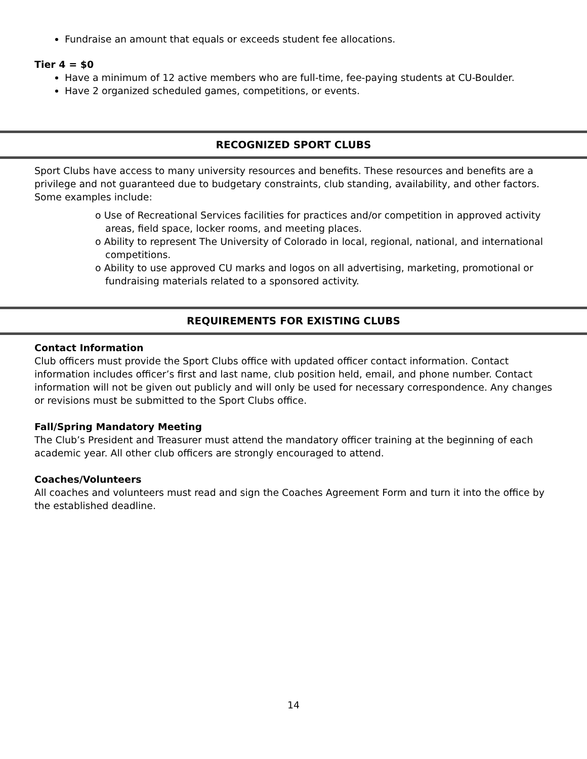Fundraise an amount that equals or exceeds student fee allocations.
Tier 4 = $0
Have a minimum of 12 active members who are full-time, fee-paying students at CU-Boulder.
Have 2 organized scheduled games, competitions, or events.
RECOGNIZED SPORT CLUBS
Sport Clubs have access to many university resources and benefits. These resources and benefits are a privilege and not guaranteed due to budgetary constraints, club standing, availability, and other factors. Some examples include:
o Use of Recreational Services facilities for practices and/or competition in approved activity areas, field space, locker rooms, and meeting places.
o Ability to represent The University of Colorado in local, regional, national, and international competitions.
o Ability to use approved CU marks and logos on all advertising, marketing, promotional or fundraising materials related to a sponsored activity.
REQUIREMENTS FOR EXISTING CLUBS
Contact Information
Club officers must provide the Sport Clubs office with updated officer contact information. Contact information includes officer’s first and last name, club position held, email, and phone number. Contact information will not be given out publicly and will only be used for necessary correspondence. Any changes or revisions must be submitted to the Sport Clubs office.
Fall/Spring Mandatory Meeting
The Club’s President and Treasurer must attend the mandatory officer training at the beginning of each academic year. All other club officers are strongly encouraged to attend.
Coaches/Volunteers
All coaches and volunteers must read and sign the Coaches Agreement Form and turn it into the office by the established deadline.
14